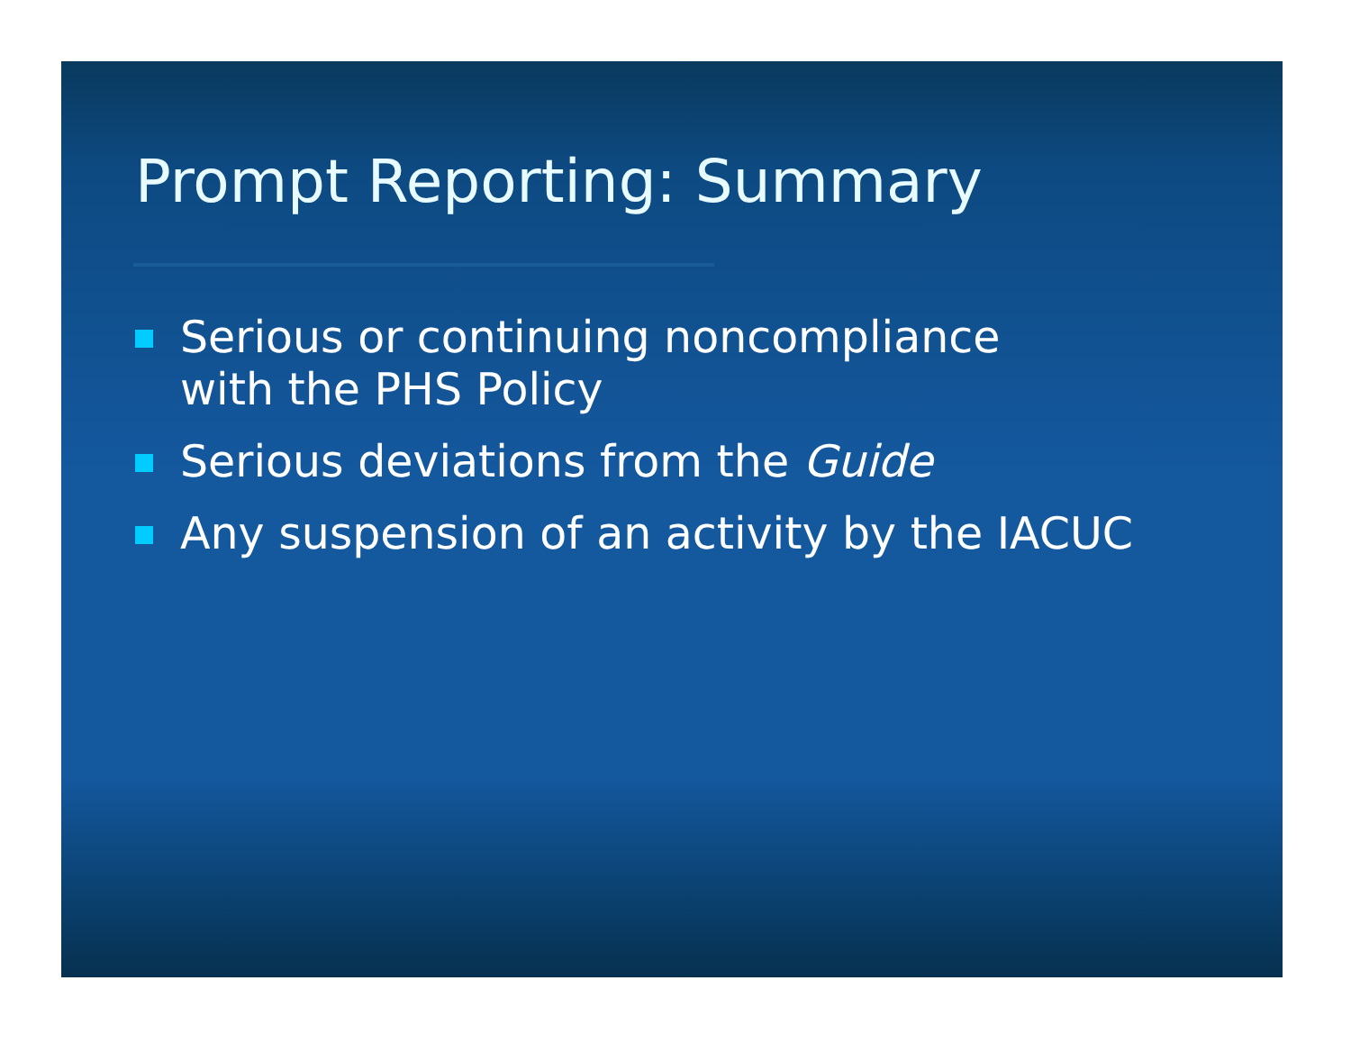Prompt Reporting: Summary
Serious or continuing noncompliance
with the PHS Policy
Serious deviations from the Guide
Any suspension of an activity by the IACUC